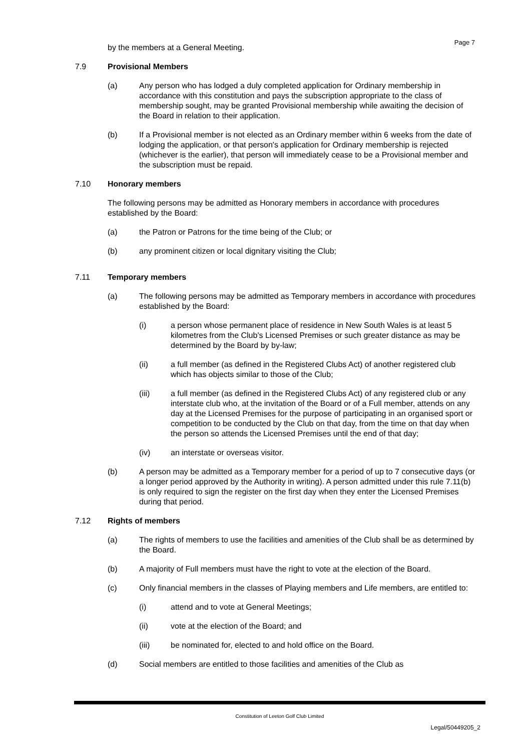Page 7
by the members at a General Meeting.
7.9 Provisional Members
(a) Any person who has lodged a duly completed application for Ordinary membership in accordance with this constitution and pays the subscription appropriate to the class of membership sought, may be granted Provisional membership while awaiting the decision of the Board in relation to their application.
(b) If a Provisional member is not elected as an Ordinary member within 6 weeks from the date of lodging the application, or that person's application for Ordinary membership is rejected (whichever is the earlier), that person will immediately cease to be a Provisional member and the subscription must be repaid.
7.10 Honorary members
The following persons may be admitted as Honorary members in accordance with procedures established by the Board:
(a) the Patron or Patrons for the time being of the Club; or
(b) any prominent citizen or local dignitary visiting the Club;
7.11 Temporary members
(a) The following persons may be admitted as Temporary members in accordance with procedures established by the Board:
(i) a person whose permanent place of residence in New South Wales is at least 5 kilometres from the Club's Licensed Premises or such greater distance as may be determined by the Board by by-law;
(ii) a full member (as defined in the Registered Clubs Act) of another registered club which has objects similar to those of the Club;
(iii) a full member (as defined in the Registered Clubs Act) of any registered club or any interstate club who, at the invitation of the Board or of a Full member, attends on any day at the Licensed Premises for the purpose of participating in an organised sport or competition to be conducted by the Club on that day, from the time on that day when the person so attends the Licensed Premises until the end of that day;
(iv) an interstate or overseas visitor.
(b) A person may be admitted as a Temporary member for a period of up to 7 consecutive days (or a longer period approved by the Authority in writing). A person admitted under this rule 7.11(b) is only required to sign the register on the first day when they enter the Licensed Premises during that period.
7.12 Rights of members
(a) The rights of members to use the facilities and amenities of the Club shall be as determined by the Board.
(b) A majority of Full members must have the right to vote at the election of the Board.
(c) Only financial members in the classes of Playing members and Life members, are entitled to:
(i) attend and to vote at General Meetings;
(ii) vote at the election of the Board; and
(iii) be nominated for, elected to and hold office on the Board.
(d) Social members are entitled to those facilities and amenities of the Club as
Constitution of Leeton Golf Club Limited
Legal/50449205_2